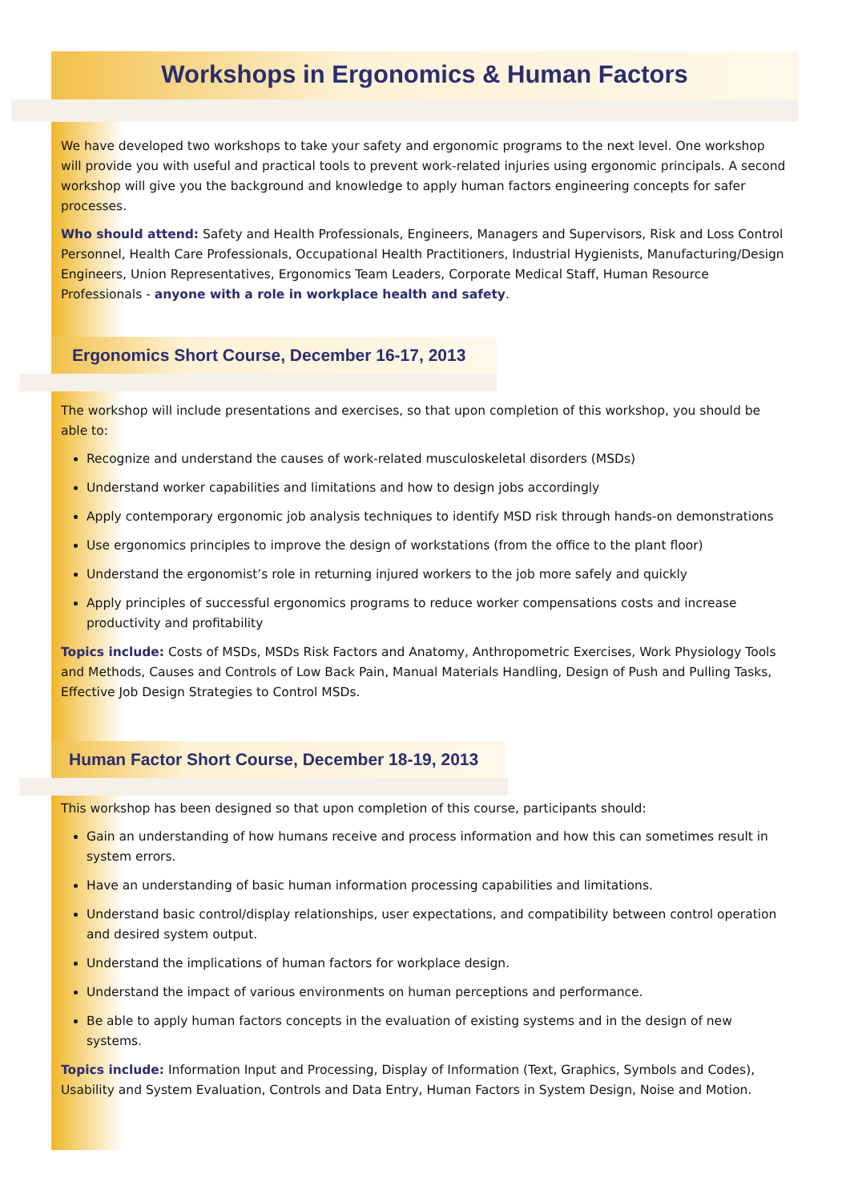Workshops in Ergonomics & Human Factors
We have developed two workshops to take your safety and ergonomic programs to the next level. One workshop will provide you with useful and practical tools to prevent work-related injuries using ergonomic principals. A second workshop will give you the background and knowledge to apply human factors engineering concepts for safer processes.
Who should attend: Safety and Health Professionals, Engineers, Managers and Supervisors, Risk and Loss Control Personnel, Health Care Professionals, Occupational Health Practitioners, Industrial Hygienists, Manufacturing/Design Engineers, Union Representatives, Ergonomics Team Leaders, Corporate Medical Staff, Human Resource Professionals - anyone with a role in workplace health and safety.
Ergonomics Short Course, December 16-17, 2013
The workshop will include presentations and exercises, so that upon completion of this workshop, you should be able to:
Recognize and understand the causes of work-related musculoskeletal disorders (MSDs)
Understand worker capabilities and limitations and how to design jobs accordingly
Apply contemporary ergonomic job analysis techniques to identify MSD risk through hands-on demonstrations
Use ergonomics principles to improve the design of workstations (from the office to the plant floor)
Understand the ergonomist’s role in returning injured workers to the job more safely and quickly
Apply principles of successful ergonomics programs to reduce worker compensations costs and increase productivity and profitability
Topics include: Costs of MSDs, MSDs Risk Factors and Anatomy, Anthropometric Exercises, Work Physiology Tools and Methods, Causes and Controls of Low Back Pain, Manual Materials Handling, Design of Push and Pulling Tasks, Effective Job Design Strategies to Control MSDs.
Human Factor Short Course, December 18-19, 2013
This workshop has been designed so that upon completion of this course, participants should:
Gain an understanding of how humans receive and process information and how this can sometimes result in system errors.
Have an understanding of basic human information processing capabilities and limitations.
Understand basic control/display relationships, user expectations, and compatibility between control operation and desired system output.
Understand the implications of human factors for workplace design.
Understand the impact of various environments on human perceptions and performance.
Be able to apply human factors concepts in the evaluation of existing systems and in the design of new systems.
Topics include: Information Input and Processing, Display of Information (Text, Graphics, Symbols and Codes), Usability and System Evaluation, Controls and Data Entry, Human Factors in System Design, Noise and Motion.